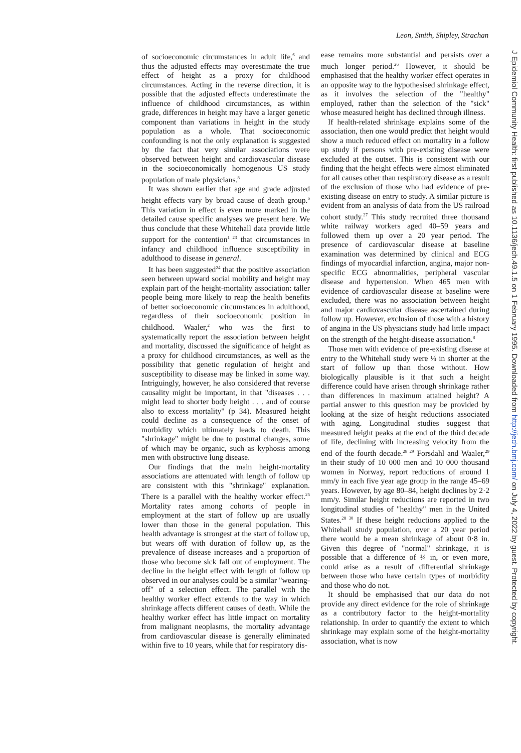Leon, Smith, Shipley, Strachan
of socioeconomic circumstances in adult life,<sup>6</sup> and thus the adjusted effects may overestimate the true effect of height as a proxy for childhood circumstances. Acting in the reverse direction, it is possible that the adjusted effects underestimate the influence of childhood circumstances, as within grade, differences in height may have a larger genetic component than variations in height in the study population as a whole. That socioeconomic confounding is not the only explanation is suggested by the fact that very similar associations were observed between height and cardiovascular disease in the socioeconomically homogenous US study population of male physicians.<sup>8</sup>
It was shown earlier that age and grade adjusted height effects vary by broad cause of death group.<sup>6</sup> This variation in effect is even more marked in the detailed cause specific analyses we present here. We thus conclude that these Whitehall data provide little support for the contention<sup>1 23</sup> that circumstances in infancy and childhood influence susceptibility in adulthood to disease in general.
It has been suggested<sup>24</sup> that the positive association seen between upward social mobility and height may explain part of the height-mortality association: taller people being more likely to reap the health benefits of better socioeconomic circumstances in adulthood, regardless of their socioeconomic position in childhood. Waaler,<sup>2</sup> who was the first to systematically report the association between height and mortality, discussed the significance of height as a proxy for childhood circumstances, as well as the possibility that genetic regulation of height and susceptibility to disease may be linked in some way. Intriguingly, however, he also considered that reverse causality might be important, in that "diseases . . . might lead to shorter body height . . . and of course also to excess mortality" (p 34). Measured height could decline as a consequence of the onset of morbidity which ultimately leads to death. This "shrinkage" might be due to postural changes, some of which may be organic, such as kyphosis among men with obstructive lung disease.
Our findings that the main height-mortality associations are attenuated with length of follow up are consistent with this "shrinkage" explanation. There is a parallel with the healthy worker effect.<sup>25</sup> Mortality rates among cohorts of people in employment at the start of follow up are usually lower than those in the general population. This health advantage is strongest at the start of follow up, but wears off with duration of follow up, as the prevalence of disease increases and a proportion of those who become sick fall out of employment. The decline in the height effect with length of follow up observed in our analyses could be a similar "wearing-off" of a selection effect. The parallel with the healthy worker effect extends to the way in which shrinkage affects different causes of death. While the healthy worker effect has little impact on mortality from malignant neoplasms, the mortality advantage from cardiovascular disease is generally eliminated within five to 10 years, while that for respiratory dis-
ease remains more substantial and persists over a much longer period.<sup>26</sup> However, it should be emphasised that the healthy worker effect operates in an opposite way to the hypothesised shrinkage effect, as it involves the selection of the "healthy" employed, rather than the selection of the "sick" whose measured height has declined through illness.
If health-related shrinkage explains some of the association, then one would predict that height would show a much reduced effect on mortality in a follow up study if persons with pre-existing disease were excluded at the outset. This is consistent with our finding that the height effects were almost eliminated for all causes other than respiratory disease as a result of the exclusion of those who had evidence of pre-existing disease on entry to study. A similar picture is evident from an analysis of data from the US railroad cohort study.<sup>27</sup> This study recruited three thousand white railway workers aged 40–59 years and followed them up over a 20 year period. The presence of cardiovascular disease at baseline examination was determined by clinical and ECG findings of myocardial infarction, angina, major non-specific ECG abnormalities, peripheral vascular disease and hypertension. When 465 men with evidence of cardiovascular disease at baseline were excluded, there was no association between height and major cardiovascular disease ascertained during follow up. However, exclusion of those with a history of angina in the US physicians study had little impact on the strength of the height-disease association.<sup>8</sup>
Those men with evidence of pre-existing disease at entry to the Whitehall study were ¼ in shorter at the start of follow up than those without. How biologically plausible is it that such a height difference could have arisen through shrinkage rather than differences in maximum attained height? A partial answer to this question may be provided by looking at the size of height reductions associated with aging. Longitudinal studies suggest that measured height peaks at the end of the third decade of life, declining with increasing velocity from the end of the fourth decade.<sup>28 29</sup> Forsdahl and Waaler,<sup>29</sup> in their study of 10 000 men and 10 000 thousand women in Norway, report reductions of around 1 mm/y in each five year age group in the range 45–69 years. However, by age 80–84, height declines by 2·2 mm/y. Similar height reductions are reported in two longitudinal studies of "healthy" men in the United States.<sup>28 30</sup> If these height reductions applied to the Whitehall study population, over a 20 year period there would be a mean shrinkage of about 0·8 in. Given this degree of "normal" shrinkage, it is possible that a difference of ¼ in, or even more, could arise as a result of differential shrinkage between those who have certain types of morbidity and those who do not.
It should be emphasised that our data do not provide any direct evidence for the role of shrinkage as a contributory factor to the height-mortality relationship. In order to quantify the extent to which shrinkage may explain some of the height-mortality association, what is now
J Epidemiol Community Health: first published as 10.1136/jech.49.1.5 on 1 February 1995. Downloaded from http://jech.bmj.com/ on July 4, 2022 by guest. Protected by copyright.